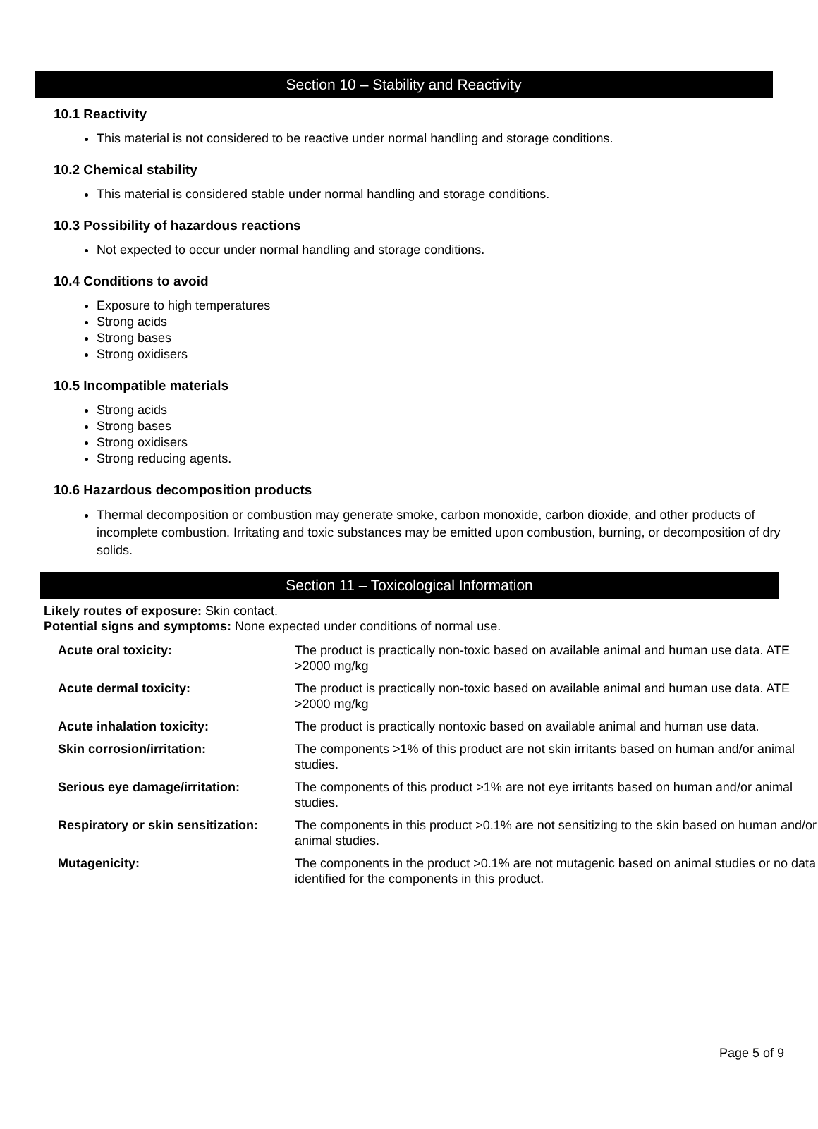Section 10 – Stability and Reactivity
10.1 Reactivity
This material is not considered to be reactive under normal handling and storage conditions.
10.2 Chemical stability
This material is considered stable under normal handling and storage conditions.
10.3 Possibility of hazardous reactions
Not expected to occur under normal handling and storage conditions.
10.4 Conditions to avoid
Exposure to high temperatures
Strong acids
Strong bases
Strong oxidisers
10.5 Incompatible materials
Strong acids
Strong bases
Strong oxidisers
Strong reducing agents.
10.6 Hazardous decomposition products
Thermal decomposition or combustion may generate smoke, carbon monoxide, carbon dioxide, and other products of incomplete combustion. Irritating and toxic substances may be emitted upon combustion, burning, or decomposition of dry solids.
Section 11 – Toxicological Information
Likely routes of exposure: Skin contact.
Potential signs and symptoms: None expected under conditions of normal use.
| Acute oral toxicity: | The product is practically non-toxic based on available animal and human use data. ATE >2000 mg/kg |
| Acute dermal toxicity: | The product is practically non-toxic based on available animal and human use data. ATE >2000 mg/kg |
| Acute inhalation toxicity: | The product is practically nontoxic based on available animal and human use data. |
| Skin corrosion/irritation: | The components >1% of this product are not skin irritants based on human and/or animal studies. |
| Serious eye damage/irritation: | The components of this product >1% are not eye irritants based on human and/or animal studies. |
| Respiratory or skin sensitization: | The components in this product >0.1% are not sensitizing to the skin based on human and/or animal studies. |
| Mutagenicity: | The components in the product >0.1% are not mutagenic based on animal studies or no data identified for the components in this product. |
Page 5 of 9